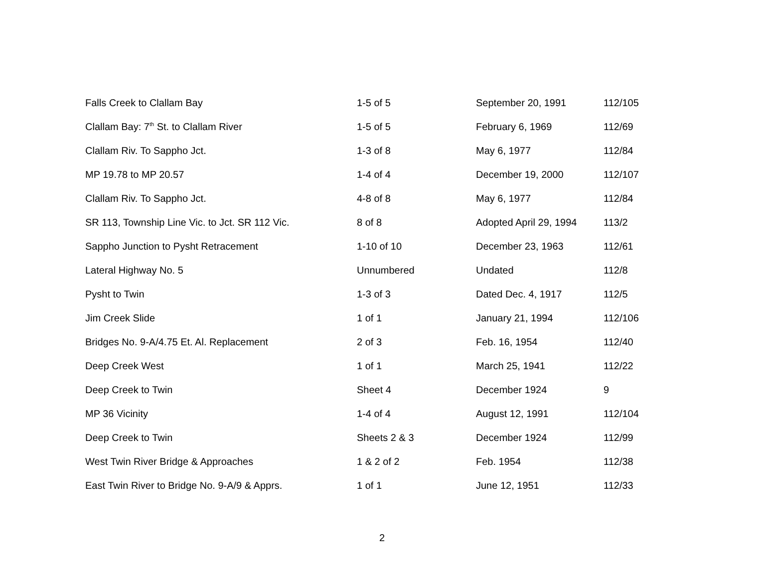| Falls Creek to Clallam Bay | 1-5 of 5 | September 20, 1991 | 112/105 |
| Clallam Bay: 7<sup>th</sup> St. to Clallam River | 1-5 of 5 | February 6, 1969 | 112/69 |
| Clallam Riv. To Sappho Jct. | 1-3 of 8 | May 6, 1977 | 112/84 |
| MP 19.78 to MP 20.57 | 1-4 of 4 | December 19, 2000 | 112/107 |
| Clallam Riv. To Sappho Jct. | 4-8 of 8 | May 6, 1977 | 112/84 |
| SR 113, Township Line Vic. to Jct. SR 112 Vic. | 8 of 8 | Adopted April 29, 1994 | 113/2 |
| Sappho Junction to Pysht Retracement | 1-10 of 10 | December 23, 1963 | 112/61 |
| Lateral Highway No. 5 | Unnumbered | Undated | 112/8 |
| Pysht to Twin | 1-3 of 3 | Dated Dec. 4, 1917 | 112/5 |
| Jim Creek Slide | 1 of 1 | January 21, 1994 | 112/106 |
| Bridges No. 9-A/4.75 Et. Al. Replacement | 2 of 3 | Feb. 16, 1954 | 112/40 |
| Deep Creek West | 1 of 1 | March 25, 1941 | 112/22 |
| Deep Creek to Twin | Sheet 4 | December 1924 | 9 |
| MP 36 Vicinity | 1-4 of 4 | August 12, 1991 | 112/104 |
| Deep Creek to Twin | Sheets 2 & 3 | December 1924 | 112/99 |
| West Twin River Bridge & Approaches | 1 & 2 of 2 | Feb. 1954 | 112/38 |
| East Twin River to Bridge No. 9-A/9 & Apprs. | 1 of 1 | June 12, 1951 | 112/33 |
2